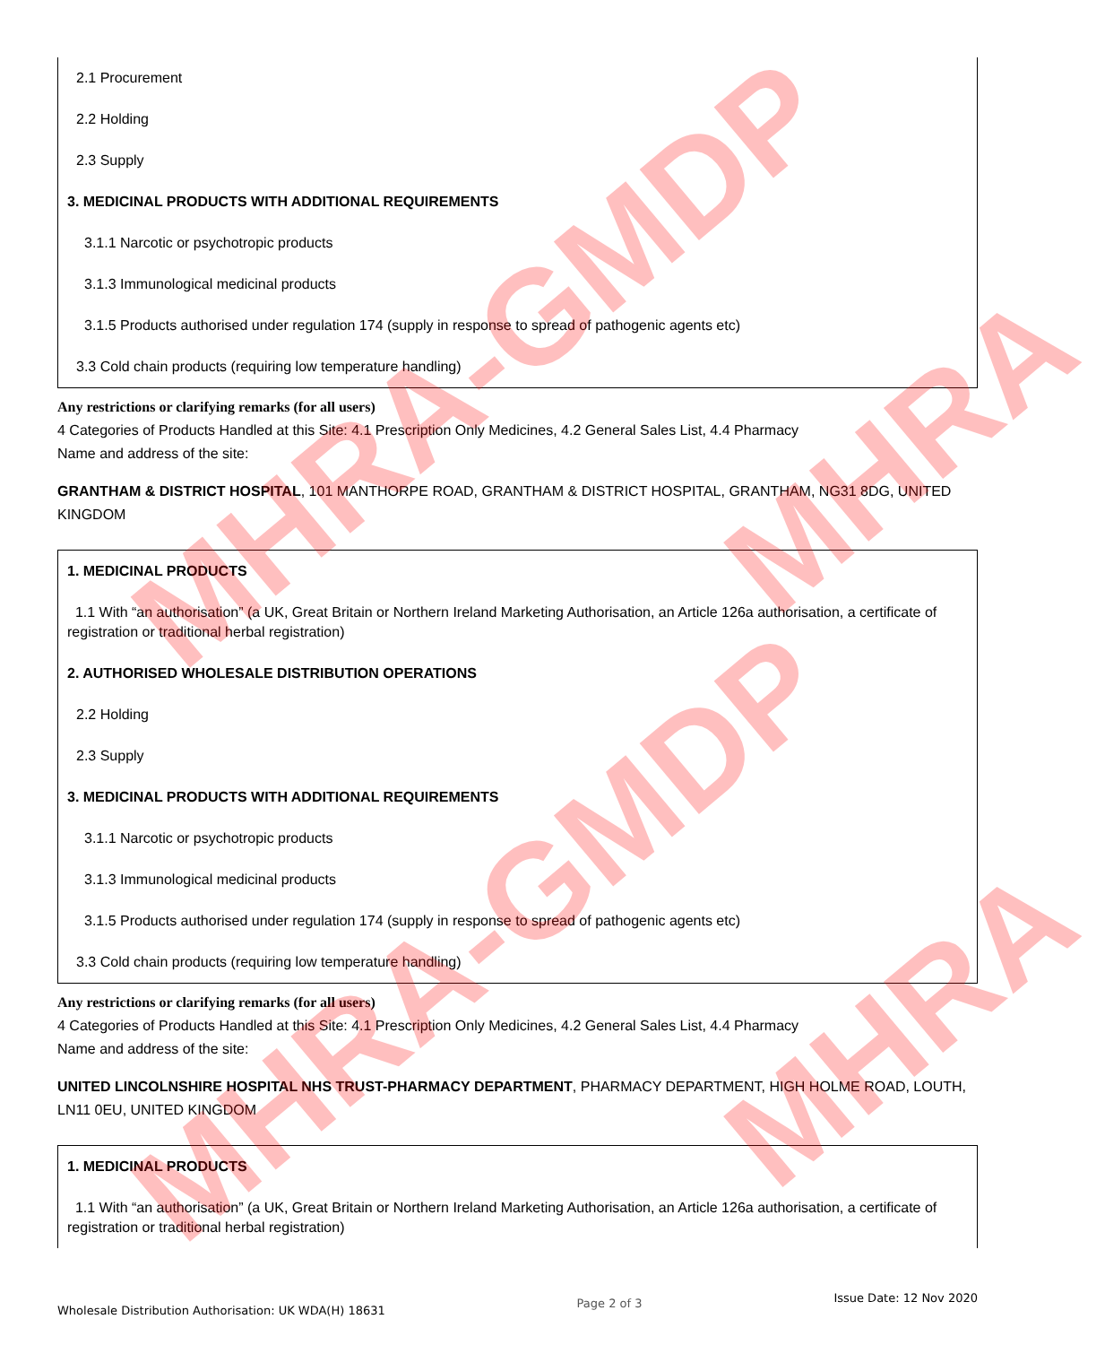2.1 Procurement
2.2 Holding
2.3 Supply
3. MEDICINAL PRODUCTS WITH ADDITIONAL REQUIREMENTS
3.1.1 Narcotic or psychotropic products
3.1.3 Immunological medicinal products
3.1.5 Products authorised under regulation 174 (supply in response to spread of pathogenic agents etc)
3.3 Cold chain products (requiring low temperature handling)
Any restrictions or clarifying remarks (for all users)
4 Categories of Products Handled at this Site: 4.1 Prescription Only Medicines, 4.2 General Sales List, 4.4 Pharmacy
Name and address of the site:
GRANTHAM & DISTRICT HOSPITAL, 101 MANTHORPE ROAD, GRANTHAM & DISTRICT HOSPITAL, GRANTHAM, NG31 8DG, UNITED KINGDOM
1. MEDICINAL PRODUCTS
1.1 With “an authorisation” (a UK, Great Britain or Northern Ireland Marketing Authorisation, an Article 126a authorisation, a certificate of registration or traditional herbal registration)
2. AUTHORISED WHOLESALE DISTRIBUTION OPERATIONS
2.2 Holding
2.3 Supply
3. MEDICINAL PRODUCTS WITH ADDITIONAL REQUIREMENTS
3.1.1 Narcotic or psychotropic products
3.1.3 Immunological medicinal products
3.1.5 Products authorised under regulation 174 (supply in response to spread of pathogenic agents etc)
3.3 Cold chain products (requiring low temperature handling)
Any restrictions or clarifying remarks (for all users)
4 Categories of Products Handled at this Site: 4.1 Prescription Only Medicines, 4.2 General Sales List, 4.4 Pharmacy
Name and address of the site:
UNITED LINCOLNSHIRE HOSPITAL NHS TRUST-PHARMACY DEPARTMENT, PHARMACY DEPARTMENT, HIGH HOLME ROAD, LOUTH, LN11 0EU, UNITED KINGDOM
1. MEDICINAL PRODUCTS
1.1 With “an authorisation” (a UK, Great Britain or Northern Ireland Marketing Authorisation, an Article 126a authorisation, a certificate of registration or traditional herbal registration)
Wholesale Distribution Authorisation: UK WDA(H) 18631 Page 2 of 3 Issue Date: 12 Nov 2020
MHRA-GMDP
MHRA-GMDP
MHRA
MHRA